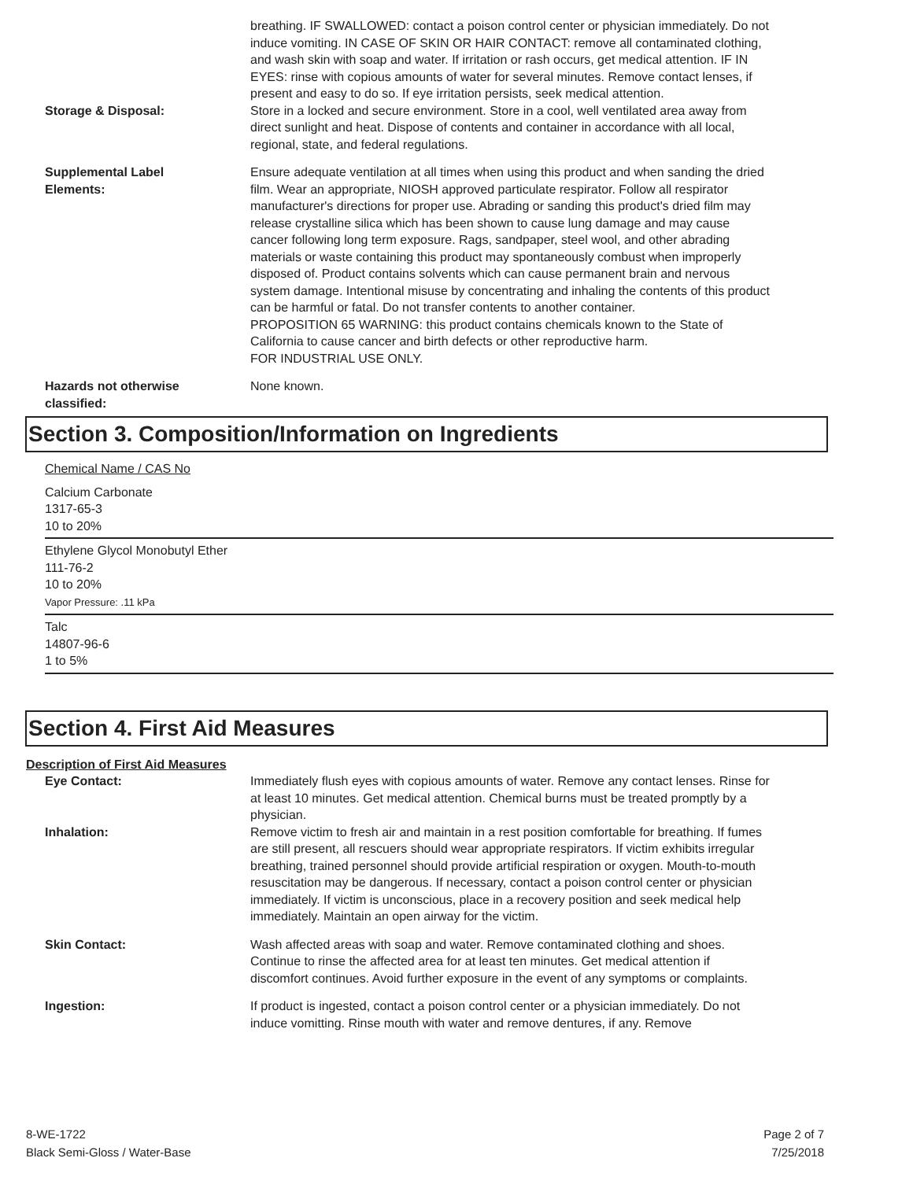breathing. IF SWALLOWED: contact a poison control center or physician immediately. Do not induce vomiting. IN CASE OF SKIN OR HAIR CONTACT: remove all contaminated clothing, and wash skin with soap and water. If irritation or rash occurs, get medical attention. IF IN EYES: rinse with copious amounts of water for several minutes. Remove contact lenses, if present and easy to do so. If eye irritation persists, seek medical attention.
Storage & Disposal: Store in a locked and secure environment. Store in a cool, well ventilated area away from direct sunlight and heat. Dispose of contents and container in accordance with all local, regional, state, and federal regulations.
Supplemental Label
Elements:
Ensure adequate ventilation at all times when using this product and when sanding the dried film. Wear an appropriate, NIOSH approved particulate respirator. Follow all respirator manufacturer's directions for proper use. Abrading or sanding this product's dried film may release crystalline silica which has been shown to cause lung damage and may cause cancer following long term exposure. Rags, sandpaper, steel wool, and other abrading materials or waste containing this product may spontaneously combust when improperly disposed of. Product contains solvents which can cause permanent brain and nervous system damage. Intentional misuse by concentrating and inhaling the contents of this product can be harmful or fatal. Do not transfer contents to another container.
PROPOSITION 65 WARNING: this product contains chemicals known to the State of California to cause cancer and birth defects or other reproductive harm.
FOR INDUSTRIAL USE ONLY.
Hazards not otherwise
classified:
None known.
Section 3. Composition/Information on Ingredients
Chemical Name / CAS No
Calcium Carbonate
1317-65-3
10 to 20%
Ethylene Glycol Monobutyl Ether
111-76-2
10 to 20%
Vapor Pressure: .11 kPa
Talc
14807-96-6
1 to 5%
Section 4. First Aid Measures
Description of First Aid Measures
Eye Contact: Immediately flush eyes with copious amounts of water. Remove any contact lenses. Rinse for at least 10 minutes. Get medical attention. Chemical burns must be treated promptly by a physician.
Inhalation: Remove victim to fresh air and maintain in a rest position comfortable for breathing. If fumes are still present, all rescuers should wear appropriate respirators. If victim exhibits irregular breathing, trained personnel should provide artificial respiration or oxygen. Mouth-to-mouth resuscitation may be dangerous. If necessary, contact a poison control center or physician immediately. If victim is unconscious, place in a recovery position and seek medical help immediately. Maintain an open airway for the victim.
Skin Contact: Wash affected areas with soap and water. Remove contaminated clothing and shoes. Continue to rinse the affected area for at least ten minutes. Get medical attention if discomfort continues. Avoid further exposure in the event of any symptoms or complaints.
Ingestion: If product is ingested, contact a poison control center or a physician immediately. Do not induce vomitting. Rinse mouth with water and remove dentures, if any. Remove
8-WE-1722
Black Semi-Gloss / Water-Base
Page 2 of 7
7/25/2018